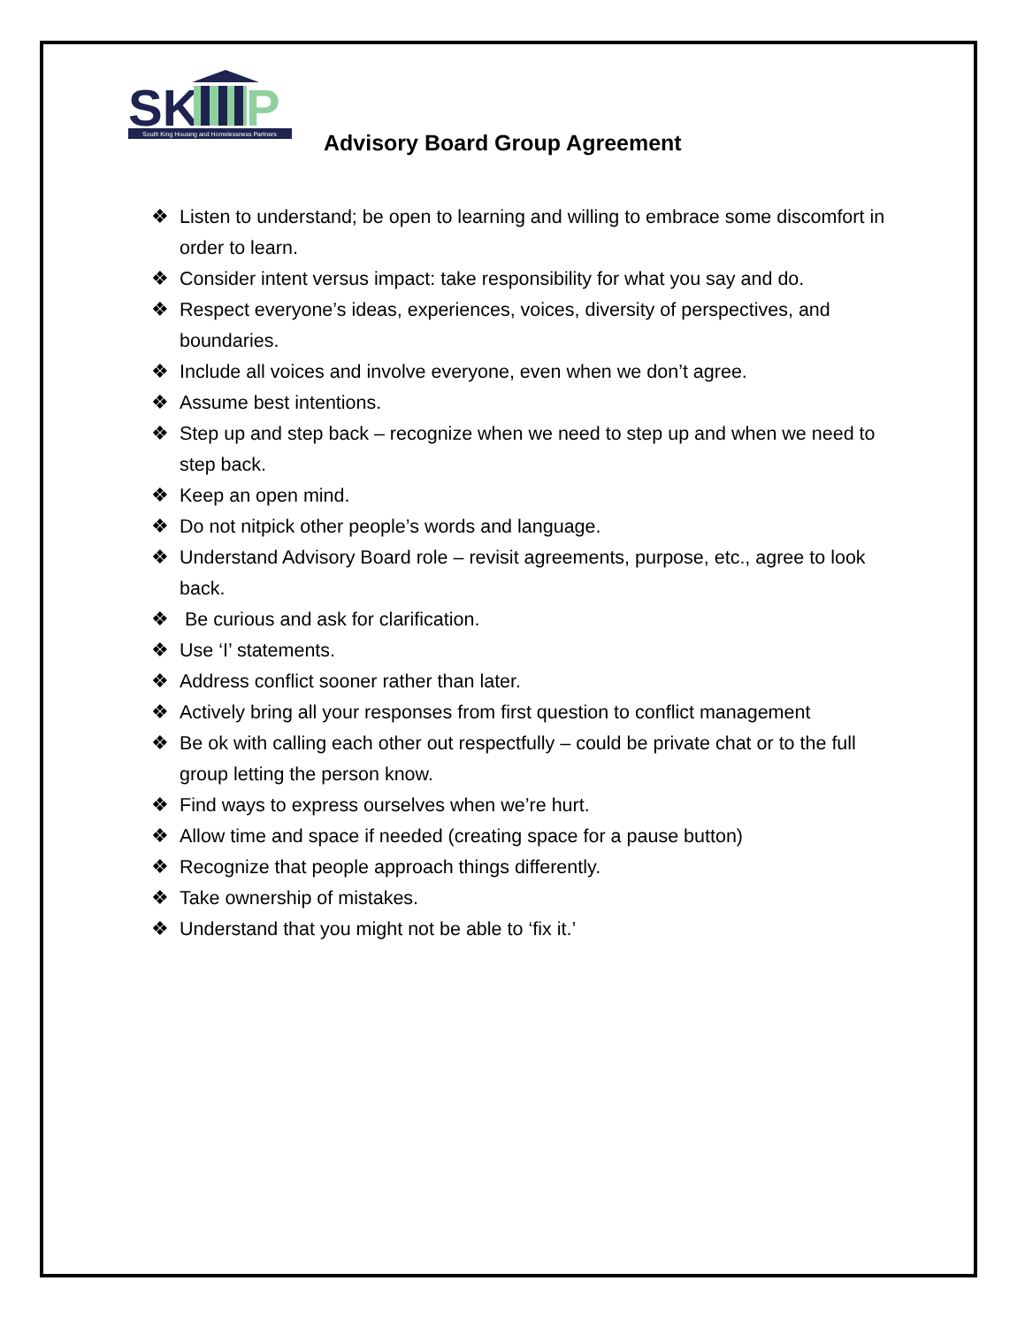SK
P
South King Housing and Homelessness Partners
Advisory Board Group Agreement
❖ Listen to understand; be open to learning and willing to embrace some discomfort in order to learn.
❖ Consider intent versus impact: take responsibility for what you say and do.
❖ Respect everyone’s ideas, experiences, voices, diversity of perspectives, and boundaries.
❖ Include all voices and involve everyone, even when we don’t agree.
❖ Assume best intentions.
❖ Step up and step back – recognize when we need to step up and when we need to step back.
❖ Keep an open mind.
❖ Do not nitpick other people’s words and language.
❖ Understand Advisory Board role – revisit agreements, purpose, etc., agree to look back.
❖ Be curious and ask for clarification.
❖ Use ‘I’ statements.
❖ Address conflict sooner rather than later.
❖ Actively bring all your responses from first question to conflict management
❖ Be ok with calling each other out respectfully – could be private chat or to the full group letting the person know.
❖ Find ways to express ourselves when we’re hurt.
❖ Allow time and space if needed (creating space for a pause button)
❖ Recognize that people approach things differently.
❖ Take ownership of mistakes.
❖ Understand that you might not be able to ‘fix it.’